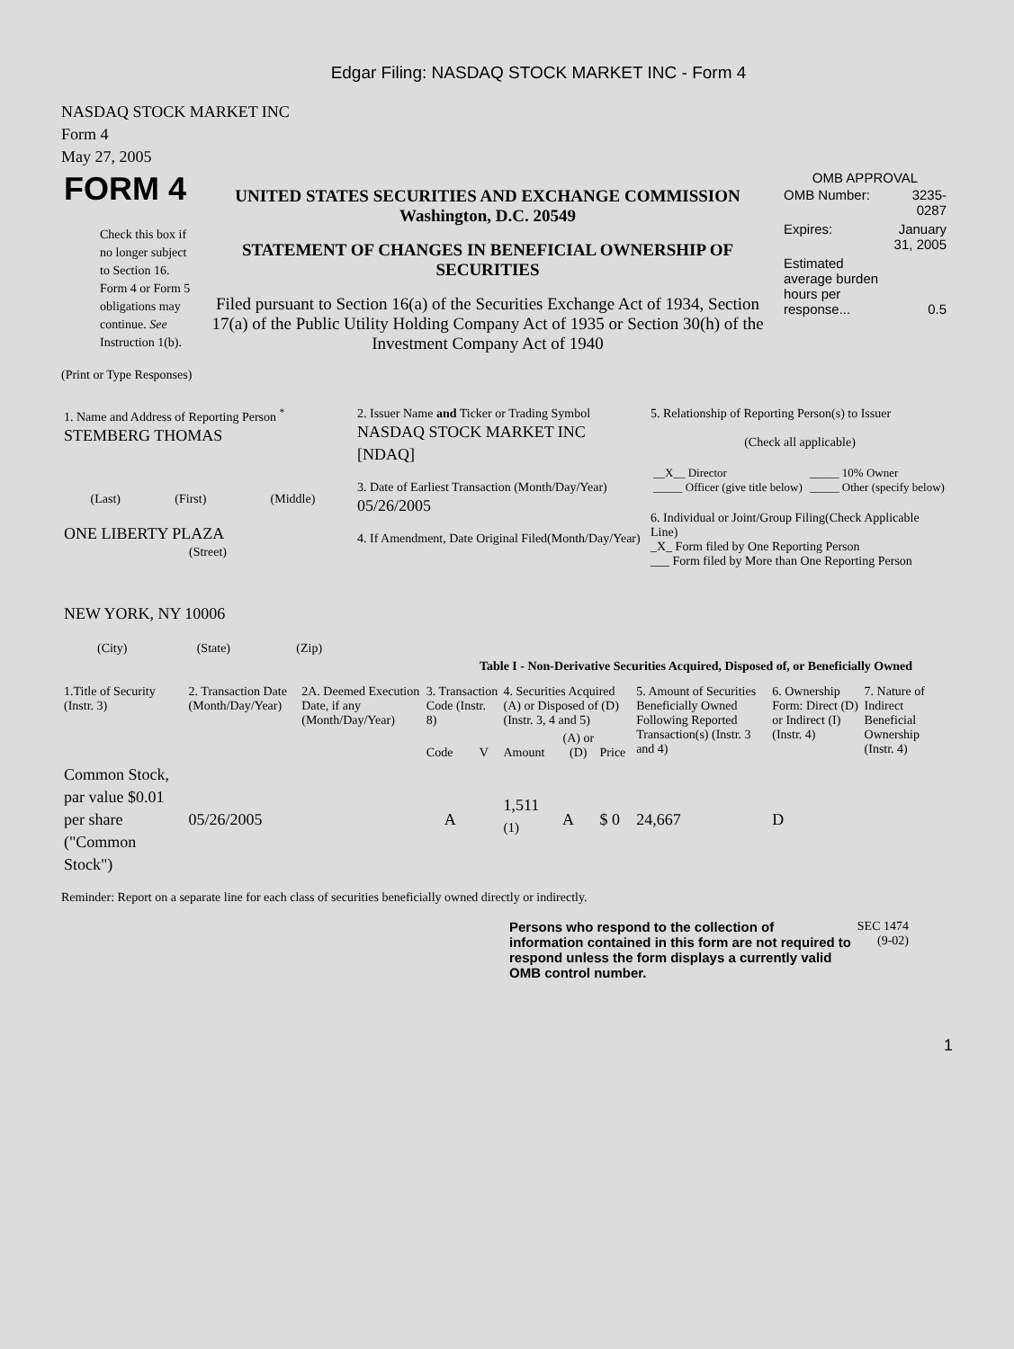Edgar Filing: NASDAQ STOCK MARKET INC - Form 4
NASDAQ STOCK MARKET INC
Form 4
May 27, 2005
| FORM 4 Check this box if no longer subject to Section 16. Form 4 or Form 5 obligations may continue. See Instruction 1(b). | UNITED STATES SECURITIES AND EXCHANGE COMMISSION Washington, D.C. 20549 STATEMENT OF CHANGES IN BENEFICIAL OWNERSHIP OF SECURITIES Filed pursuant to Section 16(a) of the Securities Exchange Act of 1934, Section 17(a) of the Public Utility Holding Company Act of 1935 or Section 30(h) of the Investment Company Act of 1940 | OMB APPROVAL / OMB Number: / 3235-0287 / / Expires: / January 31, 2005 / / Estimated average burden hours per response... / 0.5 / |
(Print or Type Responses)
| 1. Name and Address of Reporting Person <sup>*</sup> STEMBERG THOMAS / (Last) / (First) / (Middle) / ONE LIBERTY PLAZA (Street) NEW YORK, NY 10006 / (City) / (State) / (Zip) / | 2. Issuer Name and Ticker or Trading Symbol NASDAQ STOCK MARKET INC [NDAQ] 3. Date of Earliest Transaction (Month/Day/Year) 05/26/2005 4. If Amendment, Date Original Filed(Month/Day/Year) | 5. Relationship of Reporting Person(s) to Issuer (Check all applicable) / __X__ Director _____ Officer (give title below) / _____ 10% Owner _____ Other (specify below) / 6. Individual or Joint/Group Filing(Check Applicable Line) _X_ Form filed by One Reporting Person ___ Form filed by More than One Reporting Person |
Table I - Non-Derivative Securities Acquired, Disposed of, or Beneficially Owned
| 1.Title of Security (Instr. 3) | 2. Transaction Date (Month/Day/Year) | 2A. Deemed Execution Date, if any (Month/Day/Year) | 3. Transaction Code (Instr. 8) | | 4. Securities Acquired (A) or Disposed of (D) (Instr. 3, 4 and 5) | | | 5. Amount of Securities Beneficially Owned Following Reported Transaction(s) (Instr. 3 and 4) | 6. Ownership Form: Direct (D) or Indirect (I) (Instr. 4) | 7. Nature of Indirect Beneficial Ownership (Instr. 4) |
| --- | --- | --- | --- | --- | --- | --- | --- | --- | --- | --- |
| | | | Code | V | Amount | (A) or (D) | Price | | | |
| Common Stock, par value $0.01 per share ("Common Stock") | 05/26/2005 | | A | | 1,511 <sup>(1)</sup> | A | $ 0 | 24,667 | D | |
Reminder: Report on a separate line for each class of securities beneficially owned directly or indirectly.
| Persons who respond to the collection of information contained in this form are not required to respond unless the form displays a currently valid OMB control number. | SEC 1474 (9-02) |
1